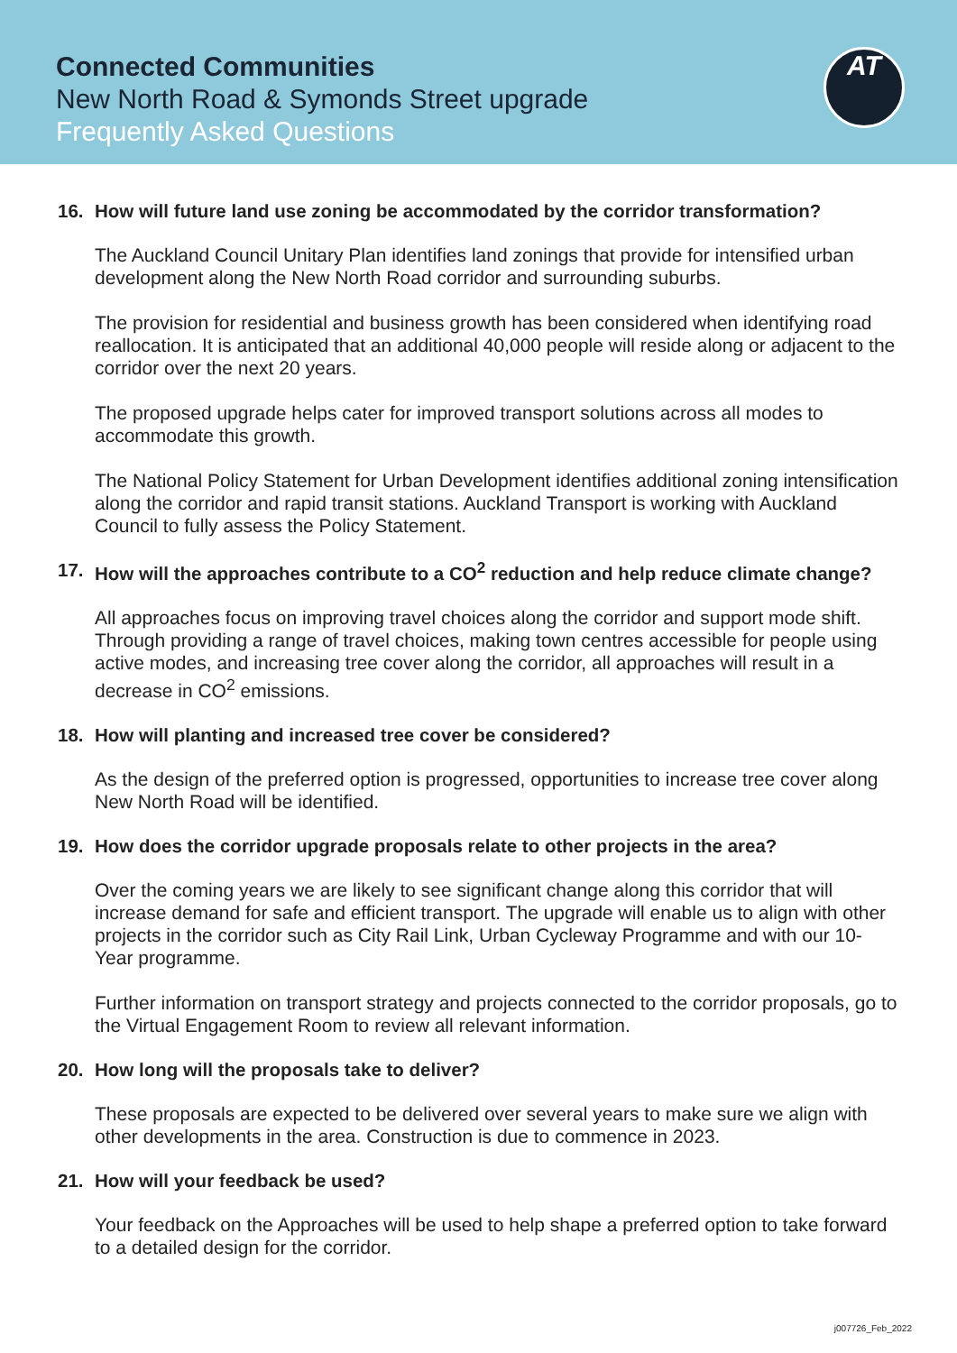Connected Communities
New North Road & Symonds Street upgrade
Frequently Asked Questions
AT
16. How will future land use zoning be accommodated by the corridor transformation?
The Auckland Council Unitary Plan identifies land zonings that provide for intensified urban development along the New North Road corridor and surrounding suburbs.
The provision for residential and business growth has been considered when identifying road reallocation. It is anticipated that an additional 40,000 people will reside along or adjacent to the corridor over the next 20 years.
The proposed upgrade helps cater for improved transport solutions across all modes to accommodate this growth.
The National Policy Statement for Urban Development identifies additional zoning intensification along the corridor and rapid transit stations. Auckland Transport is working with Auckland Council to fully assess the Policy Statement.
17. How will the approaches contribute to a CO<sup>2</sup> reduction and help reduce climate change?
All approaches focus on improving travel choices along the corridor and support mode shift. Through providing a range of travel choices, making town centres accessible for people using active modes, and increasing tree cover along the corridor, all approaches will result in a decrease in CO<sup>2</sup> emissions.
18. How will planting and increased tree cover be considered?
As the design of the preferred option is progressed, opportunities to increase tree cover along New North Road will be identified.
19. How does the corridor upgrade proposals relate to other projects in the area?
Over the coming years we are likely to see significant change along this corridor that will increase demand for safe and efficient transport. The upgrade will enable us to align with other projects in the corridor such as City Rail Link, Urban Cycleway Programme and with our 10-Year programme.
Further information on transport strategy and projects connected to the corridor proposals, go to the Virtual Engagement Room to review all relevant information.
20. How long will the proposals take to deliver?
These proposals are expected to be delivered over several years to make sure we align with other developments in the area. Construction is due to commence in 2023.
21. How will your feedback be used?
Your feedback on the Approaches will be used to help shape a preferred option to take forward to a detailed design for the corridor.
j007726_Feb_2022